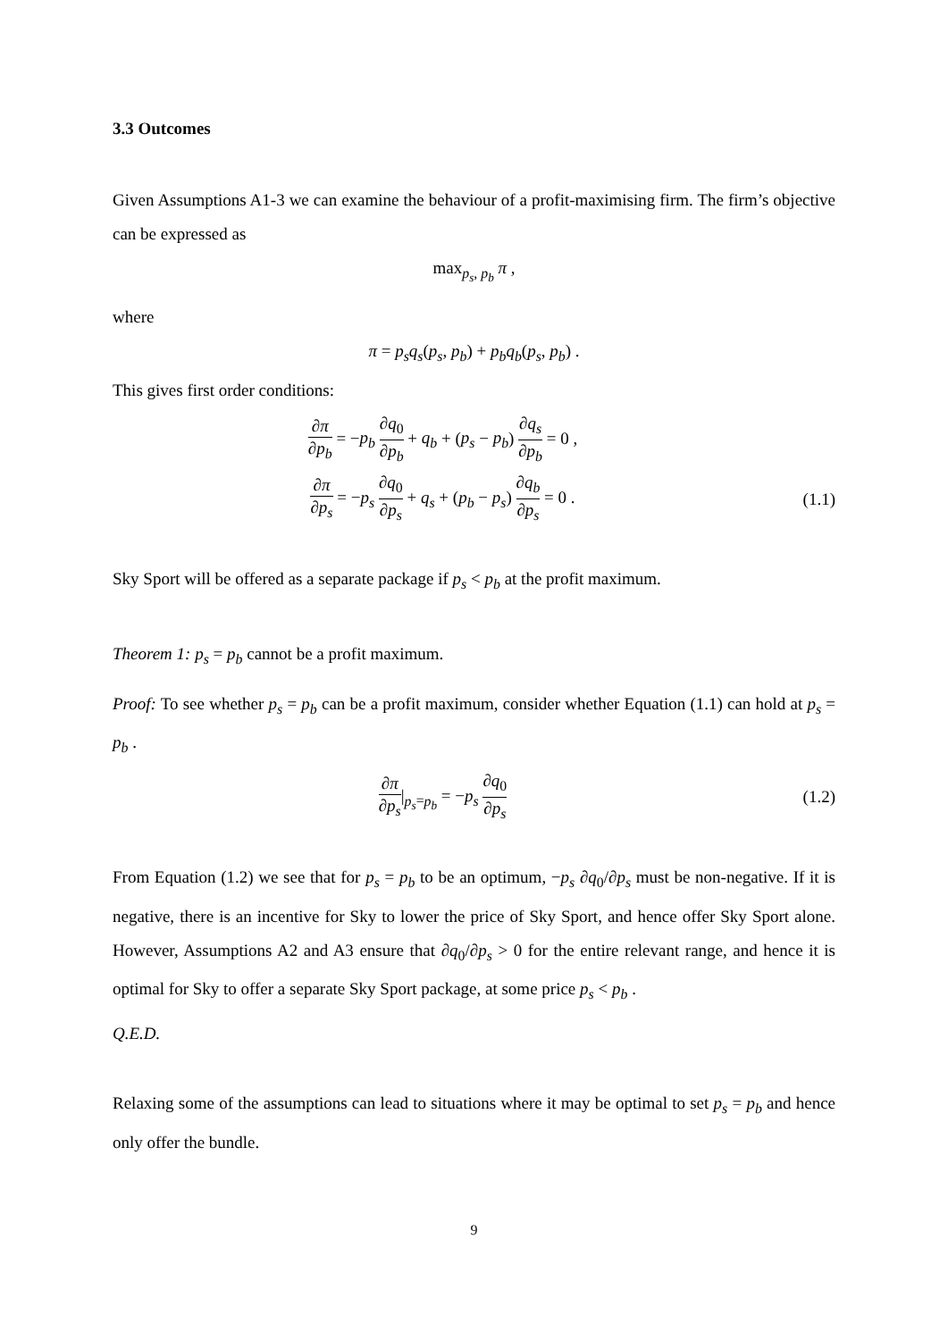3.3 Outcomes
Given Assumptions A1-3 we can examine the behaviour of a profit-maximising firm. The firm’s objective can be expressed as
max<sub>p<sub>s</sub>, p<sub>b</sub></sub> π ,
where
π = p<sub>s</sub>q<sub>s</sub>(p<sub>s</sub>, p<sub>b</sub>) + p<sub>b</sub>q<sub>b</sub>(p<sub>s</sub>, p<sub>b</sub>) .
This gives first order conditions:
∂π ∂p<sub>b</sub> = −p<sub>b</sub> ∂q<sub>0</sub> ∂p<sub>b</sub> + q<sub>b</sub> + (p<sub>s</sub> − p<sub>b</sub>) ∂q<sub>s</sub> ∂p<sub>b</sub> = 0 ,
∂π ∂p<sub>s</sub> = −p<sub>s</sub> ∂q<sub>0</sub> ∂p<sub>s</sub> + q<sub>s</sub> + (p<sub>b</sub> − p<sub>s</sub>) ∂q<sub>b</sub> ∂p<sub>s</sub> = 0 .
(1.1)
Sky Sport will be offered as a separate package if p<sub>s</sub> < p<sub>b</sub> at the profit maximum.
Theorem 1: p<sub>s</sub> = p<sub>b</sub> cannot be a profit maximum.
Proof: To see whether p<sub>s</sub> = p<sub>b</sub> can be a profit maximum, consider whether Equation (1.1) can hold at p<sub>s</sub> = p<sub>b</sub> .
∂π ∂p<sub>s</sub>|<sub>p<sub>s</sub>=p<sub>b</sub></sub> = −p<sub>s</sub> ∂q<sub>0</sub> ∂p<sub>s</sub>
(1.2)
From Equation (1.2) we see that for p<sub>s</sub> = p<sub>b</sub> to be an optimum, −p<sub>s</sub> ∂q<sub>0</sub>/∂p<sub>s</sub> must be non-negative. If it is negative, there is an incentive for Sky to lower the price of Sky Sport, and hence offer Sky Sport alone. However, Assumptions A2 and A3 ensure that ∂q<sub>0</sub>/∂p<sub>s</sub> > 0 for the entire relevant range, and hence it is optimal for Sky to offer a separate Sky Sport package, at some price p<sub>s</sub> < p<sub>b</sub> .
Q.E.D.
Relaxing some of the assumptions can lead to situations where it may be optimal to set p<sub>s</sub> = p<sub>b</sub> and hence only offer the bundle.
9